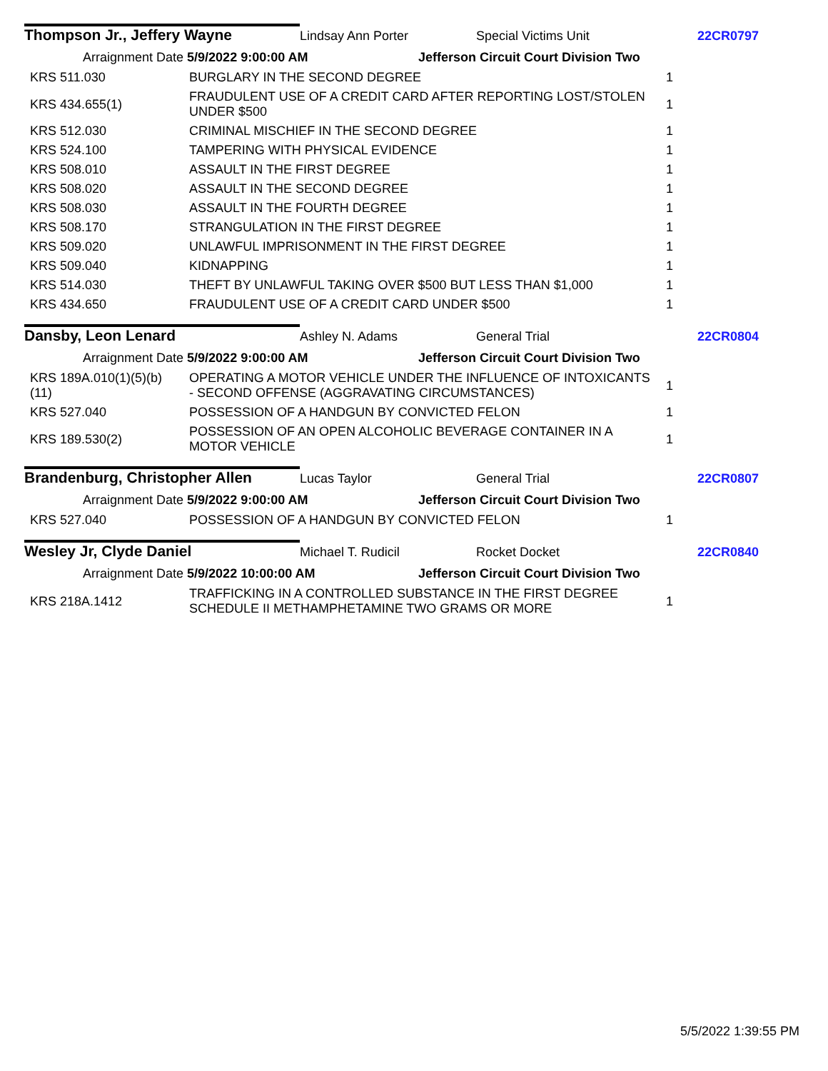Thompson Jr., Jeffery Wayne
Lindsay Ann Porter Special Victims Unit 22CR0797
Arraignment Date 5/9/2022 9:00:00 AM
Jefferson Circuit Court Division Two
| KRS 511.030 | BURGLARY IN THE SECOND DEGREE | 1 |
| KRS 434.655(1) | FRAUDULENT USE OF A CREDIT CARD AFTER REPORTING LOST/STOLEN UNDER $500 | 1 |
| KRS 512.030 | CRIMINAL MISCHIEF IN THE SECOND DEGREE | 1 |
| KRS 524.100 | TAMPERING WITH PHYSICAL EVIDENCE | 1 |
| KRS 508.010 | ASSAULT IN THE FIRST DEGREE | 1 |
| KRS 508.020 | ASSAULT IN THE SECOND DEGREE | 1 |
| KRS 508.030 | ASSAULT IN THE FOURTH DEGREE | 1 |
| KRS 508.170 | STRANGULATION IN THE FIRST DEGREE | 1 |
| KRS 509.020 | UNLAWFUL IMPRISONMENT IN THE FIRST DEGREE | 1 |
| KRS 509.040 | KIDNAPPING | 1 |
| KRS 514.030 | THEFT BY UNLAWFUL TAKING OVER $500 BUT LESS THAN $1,000 | 1 |
| KRS 434.650 | FRAUDULENT USE OF A CREDIT CARD UNDER $500 | 1 |
Dansby, Leon Lenard
Ashley N. Adams General Trial 22CR0804
Arraignment Date 5/9/2022 9:00:00 AM
Jefferson Circuit Court Division Two
| KRS 189A.010(1)(5)(b) (11) | OPERATING A MOTOR VEHICLE UNDER THE INFLUENCE OF INTOXICANTS - SECOND OFFENSE (AGGRAVATING CIRCUMSTANCES) | 1 |
| KRS 527.040 | POSSESSION OF A HANDGUN BY CONVICTED FELON | 1 |
| KRS 189.530(2) | POSSESSION OF AN OPEN ALCOHOLIC BEVERAGE CONTAINER IN A MOTOR VEHICLE | 1 |
Brandenburg, Christopher Allen
Lucas Taylor General Trial 22CR0807
Arraignment Date 5/9/2022 9:00:00 AM
Jefferson Circuit Court Division Two
| KRS 527.040 | POSSESSION OF A HANDGUN BY CONVICTED FELON | 1 |
Wesley Jr, Clyde Daniel
Michael T. Rudicil Rocket Docket 22CR0840
Arraignment Date 5/9/2022 10:00:00 AM
Jefferson Circuit Court Division Two
| KRS 218A.1412 | TRAFFICKING IN A CONTROLLED SUBSTANCE IN THE FIRST DEGREE SCHEDULE II METHAMPHETAMINE TWO GRAMS OR MORE | 1 |
5/5/2022 1:39:55 PM